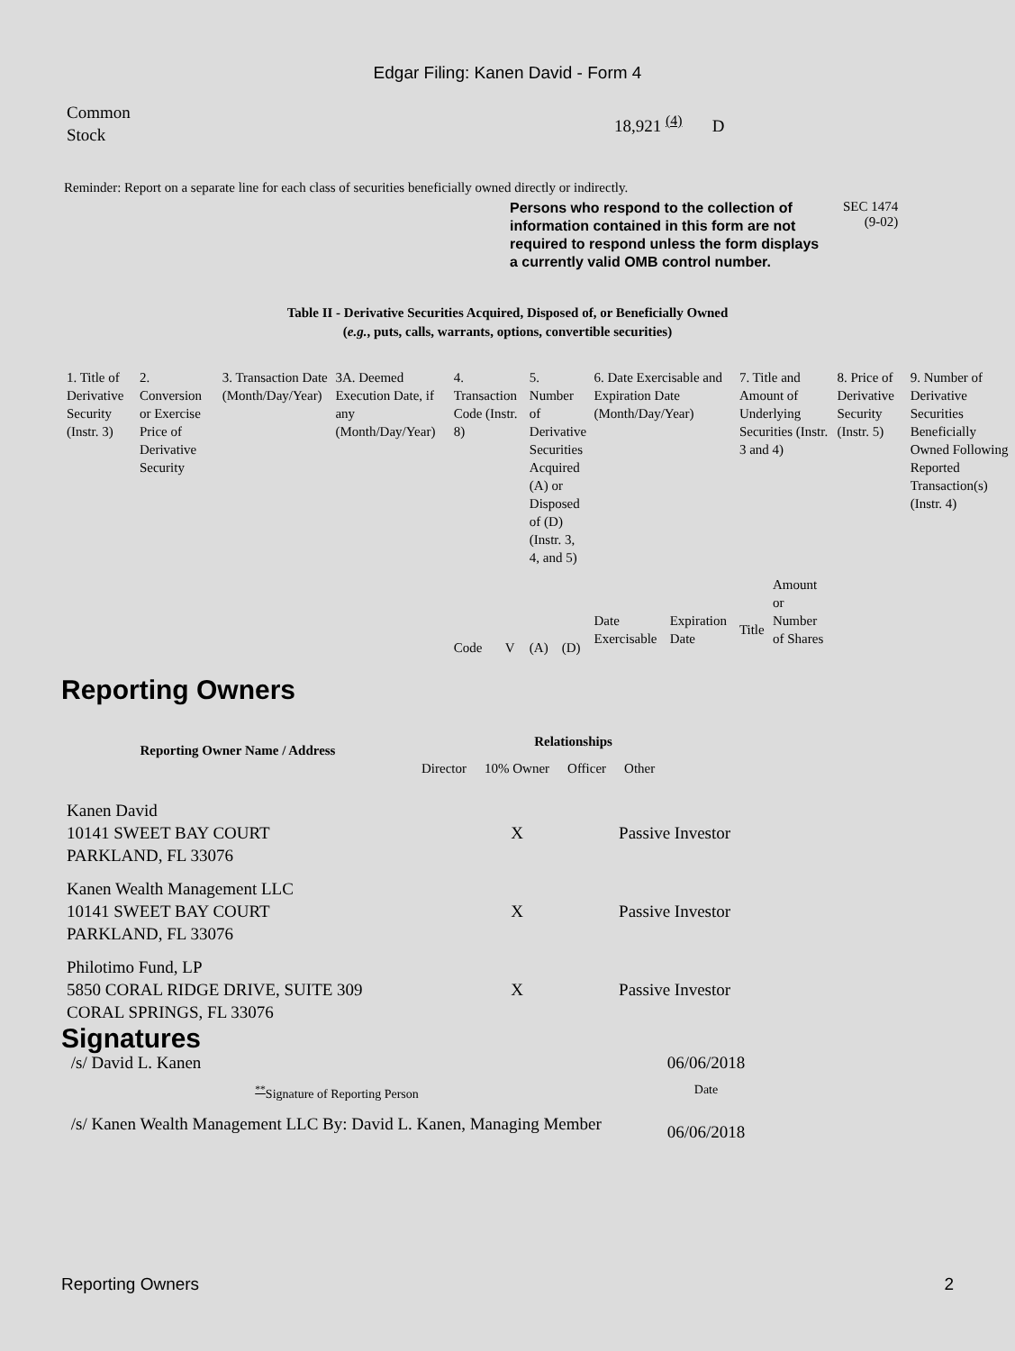Edgar Filing: Kanen David - Form 4
| Common Stock | 18,921 <sup>(4)</sup> D |
Reminder: Report on a separate line for each class of securities beneficially owned directly or indirectly.
Persons who respond to the collection of information contained in this form are not required to respond unless the form displays a currently valid OMB control number.
SEC 1474
(9-02)
Table II - Derivative Securities Acquired, Disposed of, or Beneficially Owned
(e.g., puts, calls, warrants, options, convertible securities)
| 1. Title of Derivative Security (Instr. 3) | 2. Conversion or Exercise Price of Derivative Security | 3. Transaction Date (Month/Day/Year) | 3A. Deemed Execution Date, if any (Month/Day/Year) | 4. Transaction Code (Instr. 8) | | 5. Number of Derivative Securities Acquired (A) or Disposed of (D) (Instr. 3, 4, and 5) | | 6. Date Exercisable and Expiration Date (Month/Day/Year) | | 7. Title and Amount of Underlying Securities (Instr. 3 and 4) | | 8. Price of Derivative Security (Instr. 5) | 9. Number of Derivative Securities Beneficially Owned Following Reported Transaction(s) (Instr. 4) |
| | | | | Code | V | (A) | (D) | Date Exercisable | Expiration Date | Title | Amount or Number of Shares | | |
Reporting Owners
| Reporting Owner Name / Address | Relationships | | | |
| --- | --- | --- | --- | --- |
| | Director | 10% Owner | Officer | Other |
| Kanen David 10141 SWEET BAY COURT PARKLAND, FL 33076 | | X | | Passive Investor |
| Kanen Wealth Management LLC 10141 SWEET BAY COURT PARKLAND, FL 33076 | | X | | Passive Investor |
| Philotimo Fund, LP 5850 CORAL RIDGE DRIVE, SUITE 309 CORAL SPRINGS, FL 33076 | | X | | Passive Investor |
Signatures
| /s/ David L. Kanen | 06/06/2018 |
| <sup>**</sup> Signature of Reporting Person | Date |
| /s/ Kanen Wealth Management LLC By: David L. Kanen, Managing Member | 06/06/2018 |
Reporting Owners 2